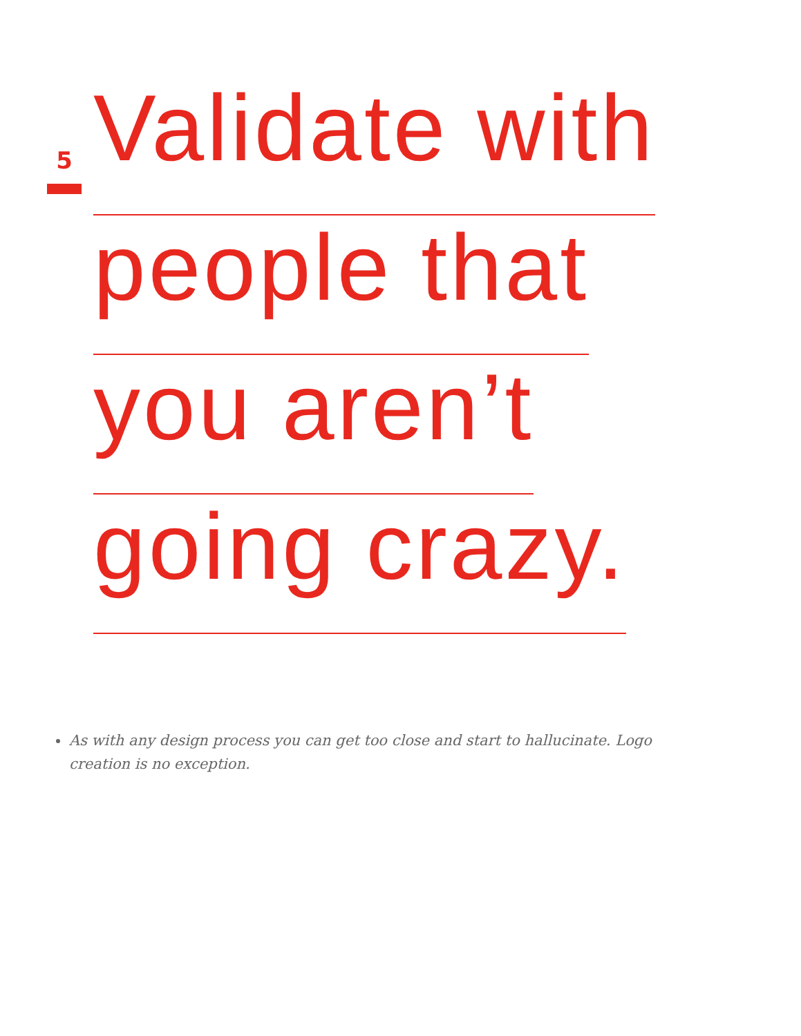5
Validate with
people that
you aren’t
going crazy.
As with any design process you can get too close and start to hallucinate. Logo creation is no exception.